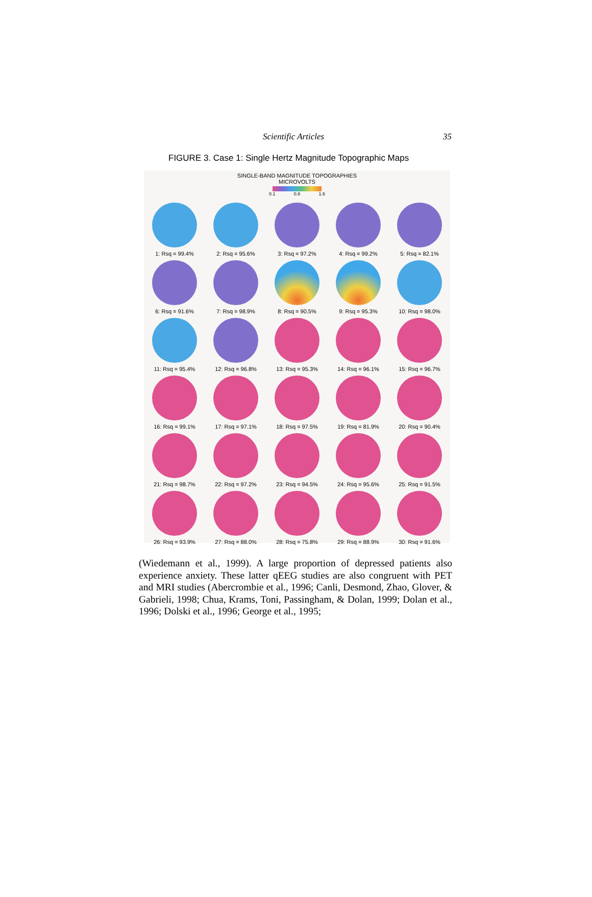Scientific Articles 35
FIGURE 3. Case 1: Single Hertz Magnitude Topographic Maps
SINGLE-BAND MAGNITUDE TOPOGRAPHIES
MICROVOLTS
0.1 0.8 1.6
1: Rsq = 99.4%
2: Rsq = 95.6%
3: Rsq = 97.2%
4: Rsq = 99.2%
5: Rsq = 82.1%
6: Rsq = 91.6%
7: Rsq = 98.9%
8: Rsq = 90.5%
9: Rsq = 95.3%
10: Rsq = 98.0%
11: Rsq = 95.4%
12: Rsq = 96.8%
13: Rsq = 95.3%
14: Rsq = 96.1%
15: Rsq = 96.7%
16: Rsq = 99.1%
17: Rsq = 97.1%
18: Rsq = 97.5%
19: Rsq = 81.9%
20: Rsq = 90.4%
21: Rsq = 98.7%
22: Rsq = 97.2%
23: Rsq = 94.5%
24: Rsq = 95.6%
25: Rsq = 91.5%
26: Rsq = 93.9%
27: Rsq = 88.0%
28: Rsq = 75.8%
29: Rsq = 88.9%
30: Rsq = 91.6%
(Wiedemann et al., 1999). A large proportion of depressed patients also experience anxiety. These latter qEEG studies are also congruent with PET and MRI studies (Abercrombie et al., 1996; Canli, Desmond, Zhao, Glover, & Gabrieli, 1998; Chua, Krams, Toni, Passingham, & Dolan, 1999; Dolan et al., 1996; Dolski et al., 1996; George et al., 1995;